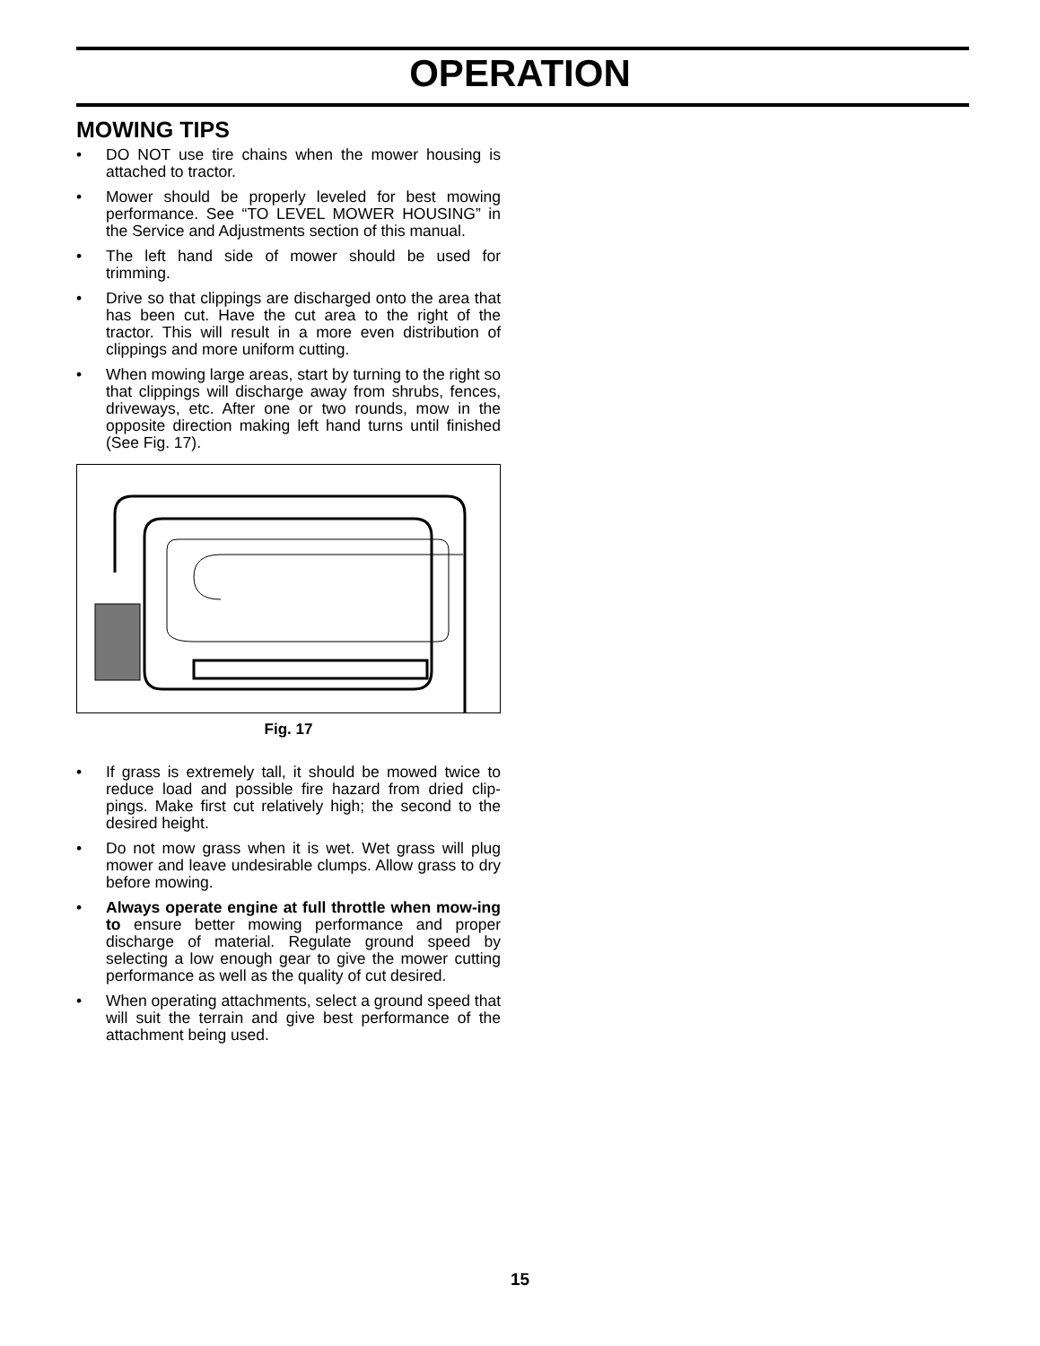OPERATION
MOWING TIPS
• DO NOT use tire chains when the mower housing is attached to tractor.
• Mower should be properly leveled for best mowing performance. See “TO LEVEL MOWER HOUSING” in the Service and Adjustments section of this manual.
• The left hand side of mower should be used for trimming.
• Drive so that clippings are discharged onto the area that has been cut. Have the cut area to the right of the tractor. This will result in a more even distribution of clippings and more uniform cutting.
• When mowing large areas, start by turning to the right so that clippings will discharge away from shrubs, fences, driveways, etc. After one or two rounds, mow in the opposite direction making left hand turns until finished (See Fig. 17).
Fig. 17
• If grass is extremely tall, it should be mowed twice to reduce load and possible fire hazard from dried clip-pings. Make first cut relatively high; the second to the desired height.
• Do not mow grass when it is wet. Wet grass will plug mower and leave undesirable clumps. Allow grass to dry before mowing.
• Always operate engine at full throttle when mow-ing to ensure better mowing performance and proper discharge of material. Regulate ground speed by selecting a low enough gear to give the mower cutting performance as well as the quality of cut desired.
• When operating attachments, select a ground speed that will suit the terrain and give best performance of the attachment being used.
15